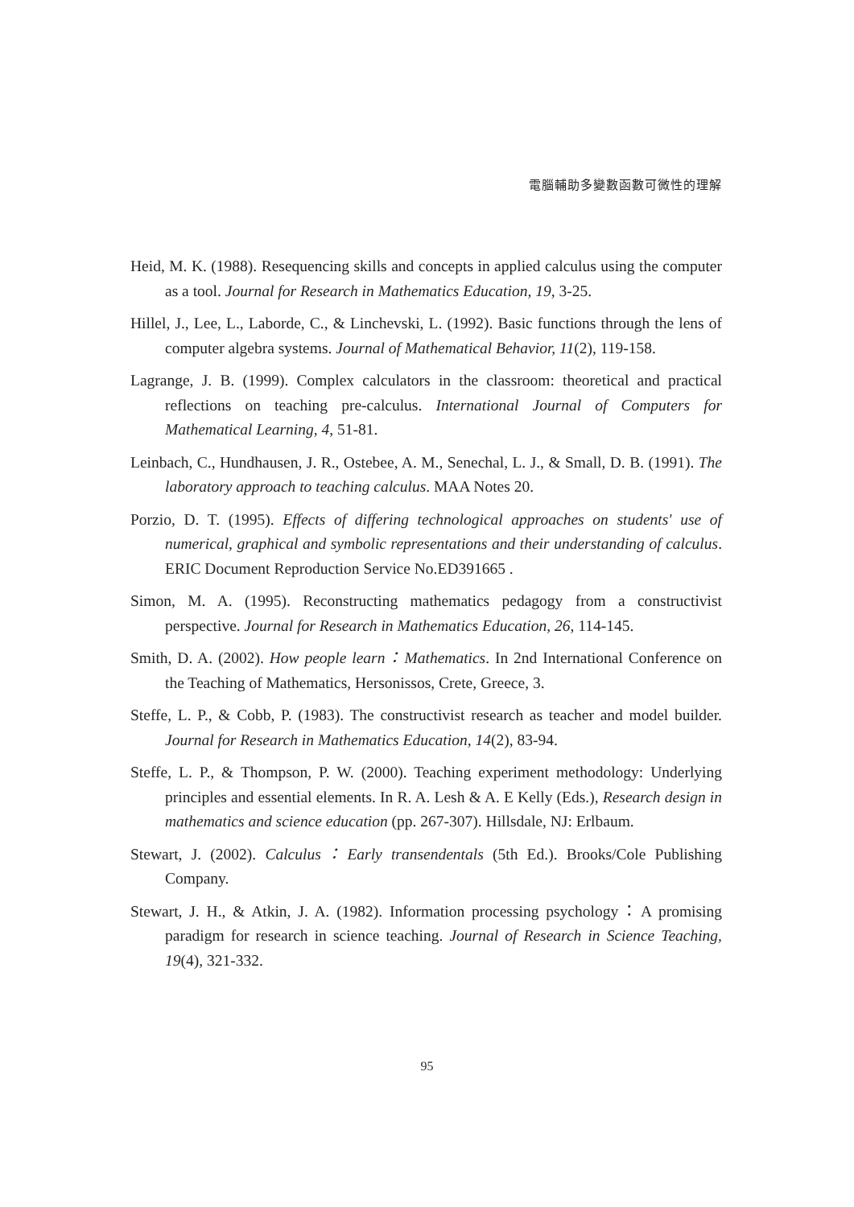電腦輔助多變數函數可微性的理解
Heid, M. K. (1988). Resequencing skills and concepts in applied calculus using the computer as a tool. Journal for Research in Mathematics Education, 19, 3-25.
Hillel, J., Lee, L., Laborde, C., & Linchevski, L. (1992). Basic functions through the lens of computer algebra systems. Journal of Mathematical Behavior, 11(2), 119-158.
Lagrange, J. B. (1999). Complex calculators in the classroom: theoretical and practical reflections on teaching pre-calculus. International Journal of Computers for Mathematical Learning, 4, 51-81.
Leinbach, C., Hundhausen, J. R., Ostebee, A. M., Senechal, L. J., & Small, D. B. (1991). The laboratory approach to teaching calculus. MAA Notes 20.
Porzio, D. T. (1995). Effects of differing technological approaches on students' use of numerical, graphical and symbolic representations and their understanding of calculus. ERIC Document Reproduction Service No.ED391665 .
Simon, M. A. (1995). Reconstructing mathematics pedagogy from a constructivist perspective. Journal for Research in Mathematics Education, 26, 114-145.
Smith, D. A. (2002). How people learn：Mathematics. In 2nd International Conference on the Teaching of Mathematics, Hersonissos, Crete, Greece, 3.
Steffe, L. P., & Cobb, P. (1983). The constructivist research as teacher and model builder. Journal for Research in Mathematics Education, 14(2), 83-94.
Steffe, L. P., & Thompson, P. W. (2000). Teaching experiment methodology: Underlying principles and essential elements. In R. A. Lesh & A. E Kelly (Eds.), Research design in mathematics and science education (pp. 267-307). Hillsdale, NJ: Erlbaum.
Stewart, J. (2002). Calculus：Early transendentals (5th Ed.). Brooks/Cole Publishing Company.
Stewart, J. H., & Atkin, J. A. (1982). Information processing psychology：A promising paradigm for research in science teaching. Journal of Research in Science Teaching, 19(4), 321-332.
95